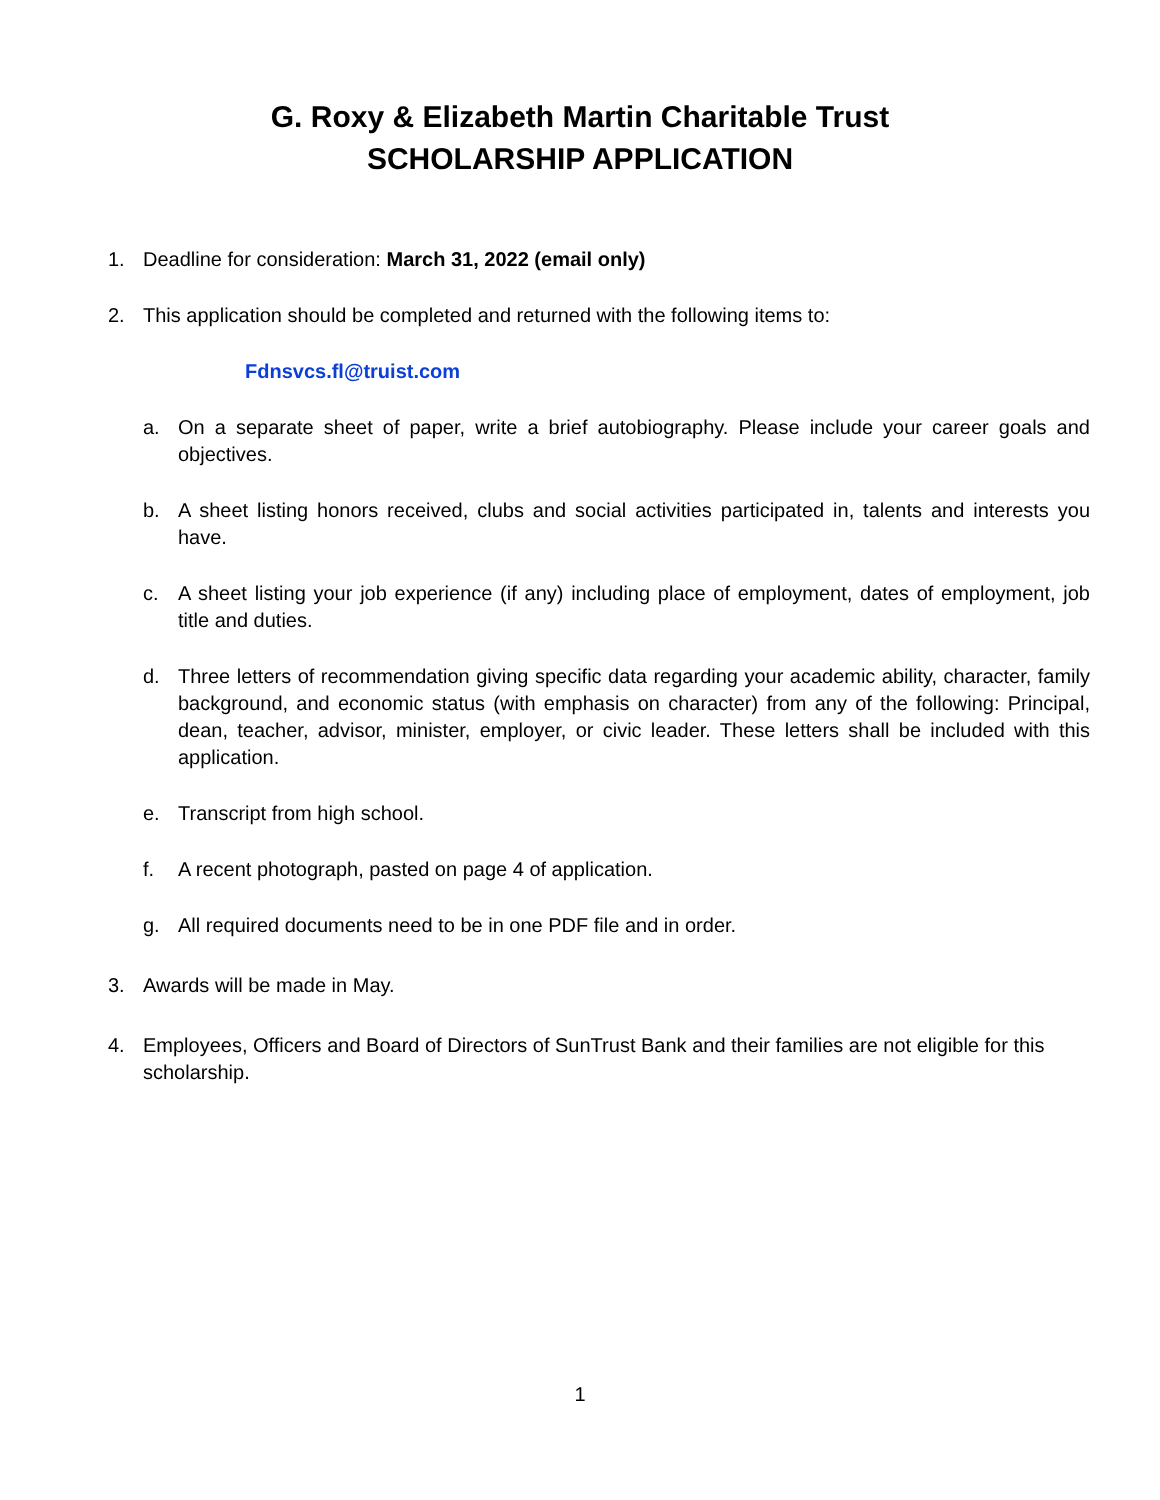G. Roxy & Elizabeth Martin Charitable Trust
SCHOLARSHIP APPLICATION
1. Deadline for consideration: March 31, 2022 (email only)
2. This application should be completed and returned with the following items to:
Fdnsvcs.fl@truist.com
a. On a separate sheet of paper, write a brief autobiography. Please include your career goals and objectives.
b. A sheet listing honors received, clubs and social activities participated in, talents and interests you have.
c. A sheet listing your job experience (if any) including place of employment, dates of employment, job title and duties.
d. Three letters of recommendation giving specific data regarding your academic ability, character, family background, and economic status (with emphasis on character) from any of the following: Principal, dean, teacher, advisor, minister, employer, or civic leader. These letters shall be included with this application.
e. Transcript from high school.
f. A recent photograph, pasted on page 4 of application.
g. All required documents need to be in one PDF file and in order.
3. Awards will be made in May.
4. Employees, Officers and Board of Directors of SunTrust Bank and their families are not eligible for this scholarship.
1